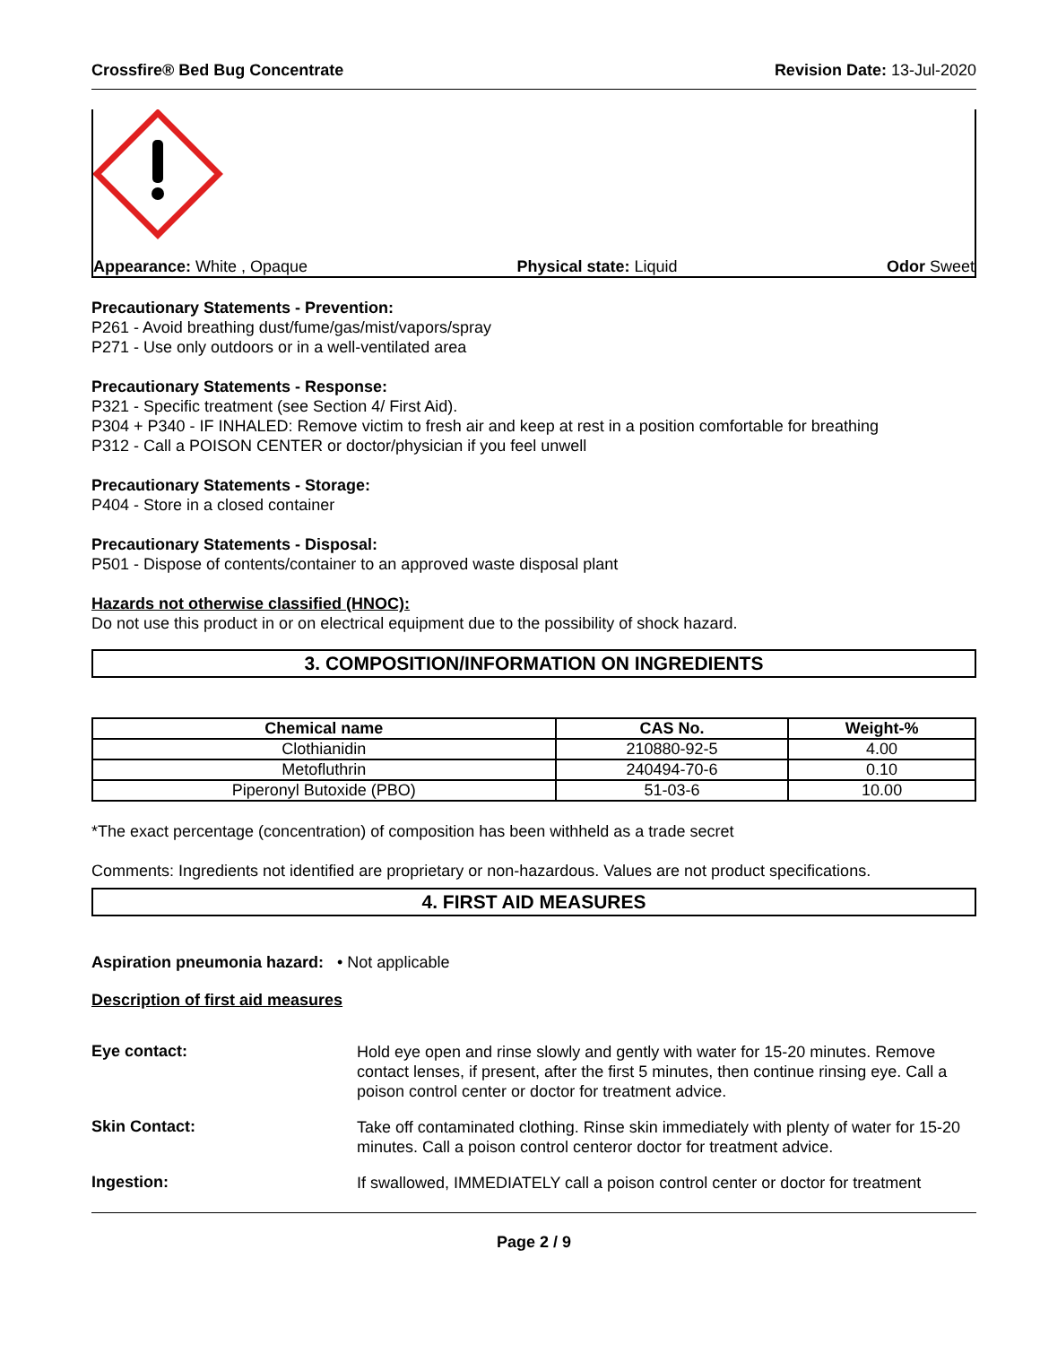Crossfire® Bed Bug Concentrate Revision Date: 13-Jul-2020
Appearance: White , Opaque Physical state: Liquid Odor Sweet
Precautionary Statements - Prevention:
P261 - Avoid breathing dust/fume/gas/mist/vapors/spray
P271 - Use only outdoors or in a well-ventilated area
Precautionary Statements - Response:
P321 - Specific treatment (see Section 4/ First Aid).
P304 + P340 - IF INHALED: Remove victim to fresh air and keep at rest in a position comfortable for breathing
P312 - Call a POISON CENTER or doctor/physician if you feel unwell
Precautionary Statements - Storage:
P404 - Store in a closed container
Precautionary Statements - Disposal:
P501 - Dispose of contents/container to an approved waste disposal plant
Hazards not otherwise classified (HNOC):
Do not use this product in or on electrical equipment due to the possibility of shock hazard.
3. COMPOSITION/INFORMATION ON INGREDIENTS
| Chemical name | CAS No. | Weight-% |
| --- | --- | --- |
| Clothianidin | 210880-92-5 | 4.00 |
| Metofluthrin | 240494-70-6 | 0.10 |
| Piperonyl Butoxide (PBO) | 51-03-6 | 10.00 |
*The exact percentage (concentration) of composition has been withheld as a trade secret
Comments: Ingredients not identified are proprietary or non-hazardous. Values are not product specifications.
4. FIRST AID MEASURES
Aspiration pneumonia hazard: • Not applicable
Description of first aid measures
Eye contact:
Hold eye open and rinse slowly and gently with water for 15-20 minutes. Remove contact lenses, if present, after the first 5 minutes, then continue rinsing eye. Call a poison control center or doctor for treatment advice.
Skin Contact:
Take off contaminated clothing. Rinse skin immediately with plenty of water for 15-20 minutes. Call a poison control centeror doctor for treatment advice.
Ingestion:
If swallowed, IMMEDIATELY call a poison control center or doctor for treatment
Page 2 / 9